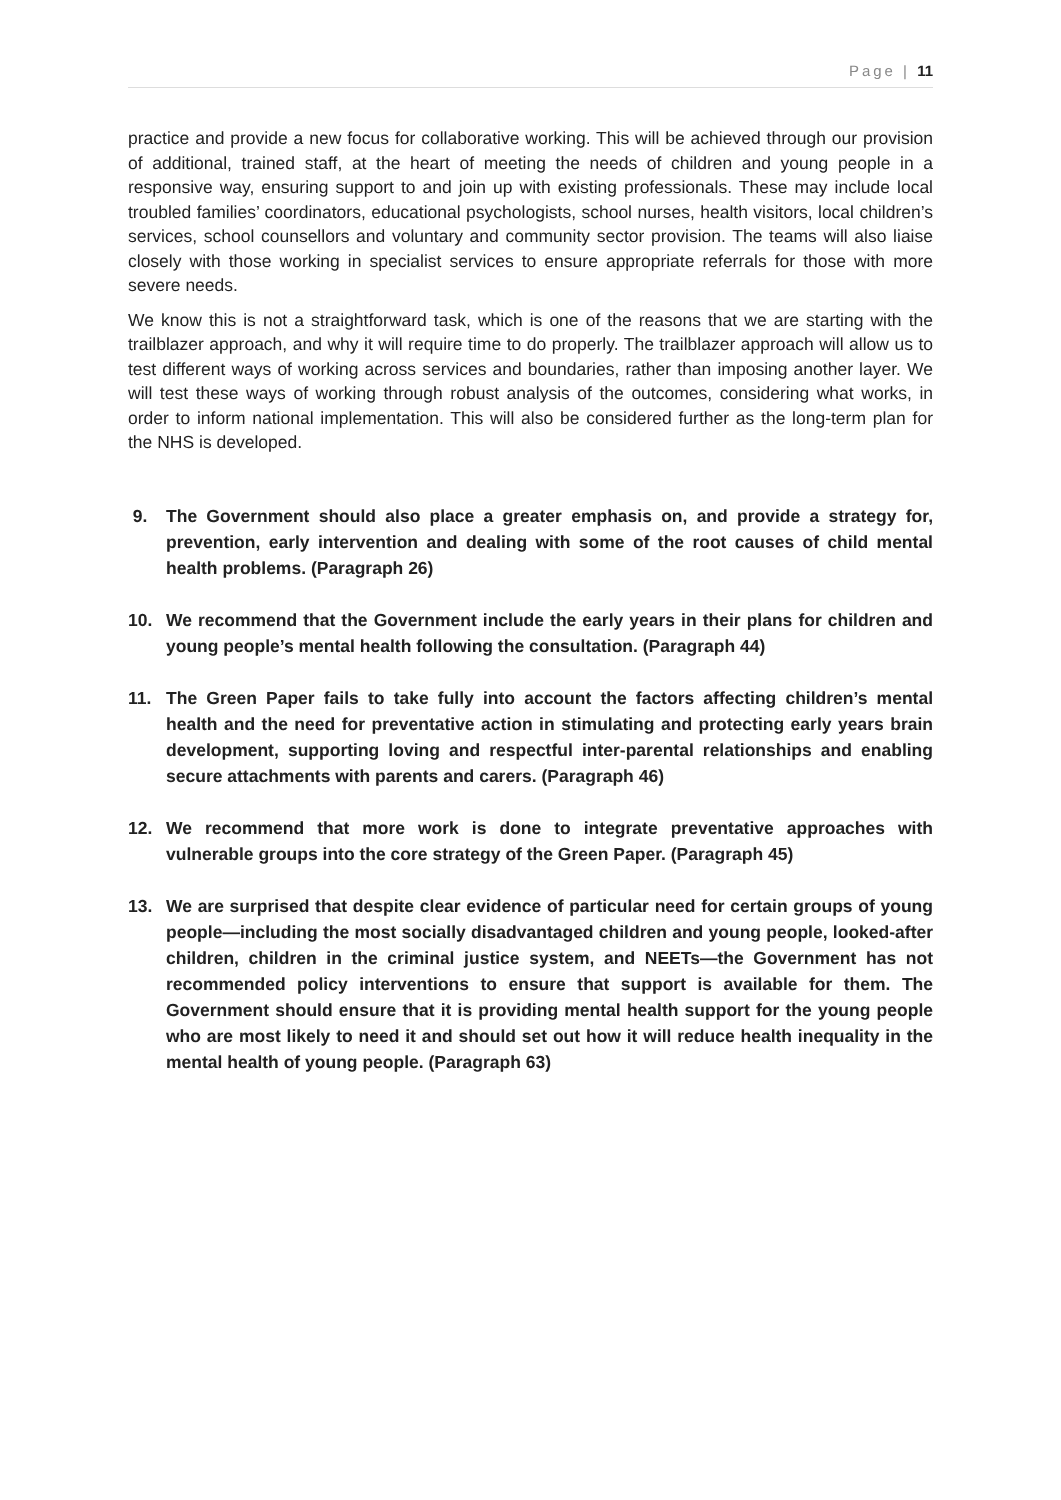Page | 11
practice and provide a new focus for collaborative working. This will be achieved through our provision of additional, trained staff, at the heart of meeting the needs of children and young people in a responsive way, ensuring support to and join up with existing professionals. These may include local troubled families’ coordinators, educational psychologists, school nurses, health visitors, local children’s services, school counsellors and voluntary and community sector provision. The teams will also liaise closely with those working in specialist services to ensure appropriate referrals for those with more severe needs.
We know this is not a straightforward task, which is one of the reasons that we are starting with the trailblazer approach, and why it will require time to do properly. The trailblazer approach will allow us to test different ways of working across services and boundaries, rather than imposing another layer. We will test these ways of working through robust analysis of the outcomes, considering what works, in order to inform national implementation. This will also be considered further as the long-term plan for the NHS is developed.
9. The Government should also place a greater emphasis on, and provide a strategy for, prevention, early intervention and dealing with some of the root causes of child mental health problems. (Paragraph 26)
10. We recommend that the Government include the early years in their plans for children and young people’s mental health following the consultation. (Paragraph 44)
11. The Green Paper fails to take fully into account the factors affecting children’s mental health and the need for preventative action in stimulating and protecting early years brain development, supporting loving and respectful inter-parental relationships and enabling secure attachments with parents and carers. (Paragraph 46)
12. We recommend that more work is done to integrate preventative approaches with vulnerable groups into the core strategy of the Green Paper. (Paragraph 45)
13. We are surprised that despite clear evidence of particular need for certain groups of young people—including the most socially disadvantaged children and young people, looked-after children, children in the criminal justice system, and NEETs—the Government has not recommended policy interventions to ensure that support is available for them. The Government should ensure that it is providing mental health support for the young people who are most likely to need it and should set out how it will reduce health inequality in the mental health of young people. (Paragraph 63)